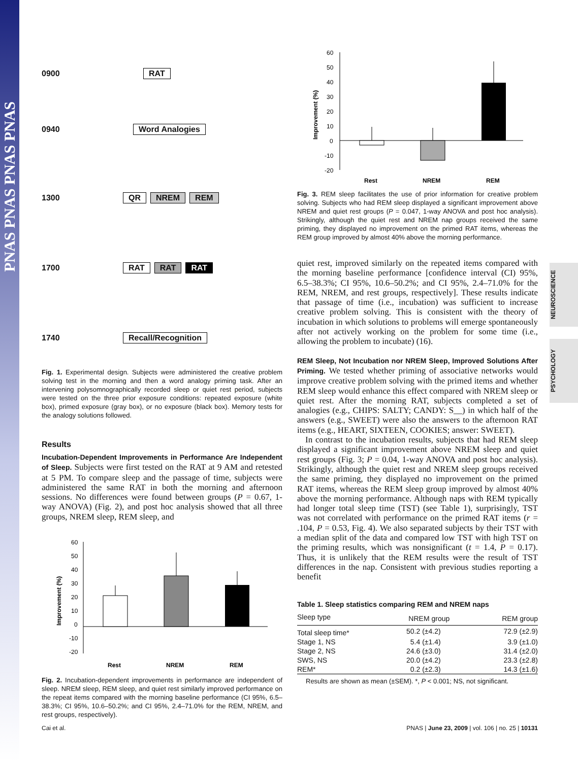PNAS PNAS PNAS PNAS
NEUROSCIENCE
PSYCHOLOGY
0900 RAT
0940 Word Analogies
1300 QR NREM REM
1700 RAT RAT RAT
1740 Recall/Recognition
Fig. 1. Experimental design. Subjects were administered the creative problem solving test in the morning and then a word analogy priming task. After an intervening polysomnographically recorded sleep or quiet rest period, subjects were tested on the three prior exposure conditions: repeated exposure (white box), primed exposure (gray box), or no exposure (black box). Memory tests for the analogy solutions followed.
Results
Incubation-Dependent Improvements in Performance Are Independent of Sleep. Subjects were first tested on the RAT at 9 AM and retested at 5 PM. To compare sleep and the passage of time, subjects were administered the same RAT in both the morning and afternoon sessions. No differences were found between groups (P = 0.67, 1-way ANOVA) (Fig. 2), and post hoc analysis showed that all three groups, NREM sleep, REM sleep, and
60
50
40
30
20
10
0
-10
-20
Improvement (%)
Rest
NREM
REM
Fig. 2. Incubation-dependent improvements in performance are independent of sleep. NREM sleep, REM sleep, and quiet rest similarly improved performance on the repeat items compared with the morning baseline performance (CI 95%, 6.5–38.3%; CI 95%, 10.6–50.2%; and CI 95%, 2.4–71.0% for the REM, NREM, and rest groups, respectively).
60
50
40
30
20
10
0
-10
-20
Improvement (%)
Rest
NREM
REM
Fig. 3. REM sleep facilitates the use of prior information for creative problem solving. Subjects who had REM sleep displayed a significant improvement above NREM and quiet rest groups (P = 0.047, 1-way ANOVA and post hoc analysis). Strikingly, although the quiet rest and NREM nap groups received the same priming, they displayed no improvement on the primed RAT items, whereas the REM group improved by almost 40% above the morning performance.
quiet rest, improved similarly on the repeated items compared with the morning baseline performance [confidence interval (CI) 95%, 6.5–38.3%; CI 95%, 10.6–50.2%; and CI 95%, 2.4–71.0% for the REM, NREM, and rest groups, respectively]. These results indicate that passage of time (i.e., incubation) was sufficient to increase creative problem solving. This is consistent with the theory of incubation in which solutions to problems will emerge spontaneously after not actively working on the problem for some time (i.e., allowing the problem to incubate) (16).
REM Sleep, Not Incubation nor NREM Sleep, Improved Solutions After Priming. We tested whether priming of associative networks would improve creative problem solving with the primed items and whether REM sleep would enhance this effect compared with NREM sleep or quiet rest. After the morning RAT, subjects completed a set of analogies (e.g., CHIPS: SALTY; CANDY: S__) in which half of the answers (e.g., SWEET) were also the answers to the afternoon RAT items (e.g., HEART, SIXTEEN, COOKIES; answer: SWEET).
In contrast to the incubation results, subjects that had REM sleep displayed a significant improvement above NREM sleep and quiet rest groups (Fig. 3; P = 0.04, 1-way ANOVA and post hoc analysis). Strikingly, although the quiet rest and NREM sleep groups received the same priming, they displayed no improvement on the primed RAT items, whereas the REM sleep group improved by almost 40% above the morning performance. Although naps with REM typically had longer total sleep time (TST) (see Table 1), surprisingly, TST was not correlated with performance on the primed RAT items (r = .104, P = 0.53, Fig. 4). We also separated subjects by their TST with a median split of the data and compared low TST with high TST on the priming results, which was nonsignificant (t = 1.4, P = 0.17). Thus, it is unlikely that the REM results were the result of TST differences in the nap. Consistent with previous studies reporting a benefit
Table 1. Sleep statistics comparing REM and NREM naps
| Sleep type | NREM group | REM group |
| --- | --- | --- |
| Total sleep time* | 50.2 (±4.2) | 72.9 (±2.9) |
| Stage 1, NS | 5.4 (±1.4) | 3.9 (±1.0) |
| Stage 2, NS | 24.6 (±3.0) | 31.4 (±2.0) |
| SWS, NS | 20.0 (±4.2) | 23.3 (±2.8) |
| REM* | 0.2 (±2.3) | 14.3 (±1.6) |
Results are shown as mean (±SEM). *, P < 0.001; NS, not significant.
Cai et al. PNAS | June 23, 2009 | vol. 106 | no. 25 | 10131